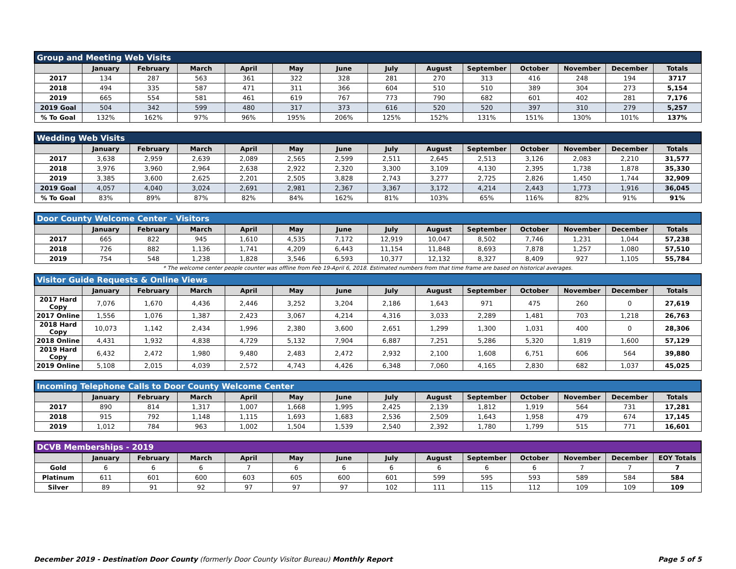| Group and Meeting Web Visits | | | | | | | | | | | | | |
| --- | --- | --- | --- | --- | --- | --- | --- | --- | --- | --- | --- | --- | --- |
| | January | February | March | April | May | June | July | August | September | October | November | December | Totals |
| 2017 | 134 | 287 | 563 | 361 | 322 | 328 | 281 | 270 | 313 | 416 | 248 | 194 | 3717 |
| 2018 | 494 | 335 | 587 | 471 | 311 | 366 | 604 | 510 | 510 | 389 | 304 | 273 | 5,154 |
| 2019 | 665 | 554 | 581 | 461 | 619 | 767 | 773 | 790 | 682 | 601 | 402 | 281 | 7,176 |
| 2019 Goal | 504 | 342 | 599 | 480 | 317 | 373 | 616 | 520 | 520 | 397 | 310 | 279 | 5,257 |
| % To Goal | 132% | 162% | 97% | 96% | 195% | 206% | 125% | 152% | 131% | 151% | 130% | 101% | 137% |
| Wedding Web Visits | | | | | | | | | | | | | |
| --- | --- | --- | --- | --- | --- | --- | --- | --- | --- | --- | --- | --- | --- |
| | January | February | March | April | May | June | July | August | September | October | November | December | Totals |
| 2017 | 3,638 | 2,959 | 2,639 | 2,089 | 2,565 | 2,599 | 2,511 | 2,645 | 2,513 | 3,126 | 2,083 | 2,210 | 31,577 |
| 2018 | 3,976 | 3,960 | 2,964 | 2,638 | 2,922 | 2,320 | 3,300 | 3,109 | 4,130 | 2,395 | 1,738 | 1,878 | 35,330 |
| 2019 | 3,385 | 3,600 | 2,625 | 2,201 | 2,505 | 3,828 | 2,743 | 3,277 | 2,725 | 2,826 | 1,450 | 1,744 | 32,909 |
| 2019 Goal | 4,057 | 4,040 | 3,024 | 2,691 | 2,981 | 2,367 | 3,367 | 3,172 | 4,214 | 2,443 | 1,773 | 1,916 | 36,045 |
| % To Goal | 83% | 89% | 87% | 82% | 84% | 162% | 81% | 103% | 65% | 116% | 82% | 91% | 91% |
| Door County Welcome Center - Visitors | | | | | | | | | | | | | |
| --- | --- | --- | --- | --- | --- | --- | --- | --- | --- | --- | --- | --- | --- |
| | January | February | March | April | May | June | July | August | September | October | November | December | Totals |
| 2017 | 665 | 822 | 945 | 1,610 | 4,535 | 7,172 | 12,919 | 10,047 | 8,502 | 7,746 | 1,231 | 1,044 | 57,238 |
| 2018 | 726 | 882 | 1,136 | 1,741 | 4,209 | 6,443 | 11,154 | 11,848 | 8,693 | 7,878 | 1,257 | 1,080 | 57,510 |
| 2019 | 754 | 548 | 1,238 | 1,828 | 3,546 | 6,593 | 10,377 | 12,132 | 8,327 | 8,409 | 927 | 1,105 | 55,784 |
* The welcome center people counter was offline from Feb 19-April 6, 2018. Estimated numbers from that time frame are based on historical averages.
| Visitor Guide Requests & Online Views | | | | | | | | | | | | | |
| --- | --- | --- | --- | --- | --- | --- | --- | --- | --- | --- | --- | --- | --- |
| | January | February | March | April | May | June | July | August | September | October | November | December | Totals |
| 2017 Hard Copy | 7,076 | 1,670 | 4,436 | 2,446 | 3,252 | 3,204 | 2,186 | 1,643 | 971 | 475 | 260 | 0 | 27,619 |
| 2017 Online | 1,556 | 1,076 | 1,387 | 2,423 | 3,067 | 4,214 | 4,316 | 3,033 | 2,289 | 1,481 | 703 | 1,218 | 26,763 |
| 2018 Hard Copy | 10,073 | 1,142 | 2,434 | 1,996 | 2,380 | 3,600 | 2,651 | 1,299 | 1,300 | 1,031 | 400 | 0 | 28,306 |
| 2018 Online | 4,431 | 1,932 | 4,838 | 4,729 | 5,132 | 7,904 | 6,887 | 7,251 | 5,286 | 5,320 | 1,819 | 1,600 | 57,129 |
| 2019 Hard Copy | 6,432 | 2,472 | 1,980 | 9,480 | 2,483 | 2,472 | 2,932 | 2,100 | 1,608 | 6,751 | 606 | 564 | 39,880 |
| 2019 Online | 5,108 | 2,015 | 4,039 | 2,572 | 4,743 | 4,426 | 6,348 | 7,060 | 4,165 | 2,830 | 682 | 1,037 | 45,025 |
| Incoming Telephone Calls to Door County Welcome Center | | | | | | | | | | | | | |
| --- | --- | --- | --- | --- | --- | --- | --- | --- | --- | --- | --- | --- | --- |
| | January | February | March | April | May | June | July | August | September | October | November | December | Totals |
| 2017 | 890 | 814 | 1,317 | 1,007 | 1,668 | 1,995 | 2,425 | 2,139 | 1,812 | 1,919 | 564 | 731 | 17,281 |
| 2018 | 915 | 792 | 1,148 | 1,115 | 1,693 | 1,683 | 2,536 | 2,509 | 1,643 | 1,958 | 479 | 674 | 17,145 |
| 2019 | 1,012 | 784 | 963 | 1,002 | 1,504 | 1,539 | 2,540 | 2,392 | 1,780 | 1,799 | 515 | 771 | 16,601 |
| DCVB Memberships - 2019 | | | | | | | | | | | | | |
| --- | --- | --- | --- | --- | --- | --- | --- | --- | --- | --- | --- | --- | --- |
| | January | February | March | April | May | June | July | August | September | October | November | December | EOY Totals |
| Gold | 6 | 6 | 6 | 7 | 6 | 6 | 6 | 6 | 6 | 6 | 7 | 7 | 7 |
| Platinum | 611 | 601 | 600 | 603 | 605 | 600 | 601 | 599 | 595 | 593 | 589 | 584 | 584 |
| Silver | 89 | 91 | 92 | 97 | 97 | 97 | 102 | 111 | 115 | 112 | 109 | 109 | 109 |
December 2019 - Destination Door County (formerly Door County Visitor Bureau) Monthly Report Page 5 of 5